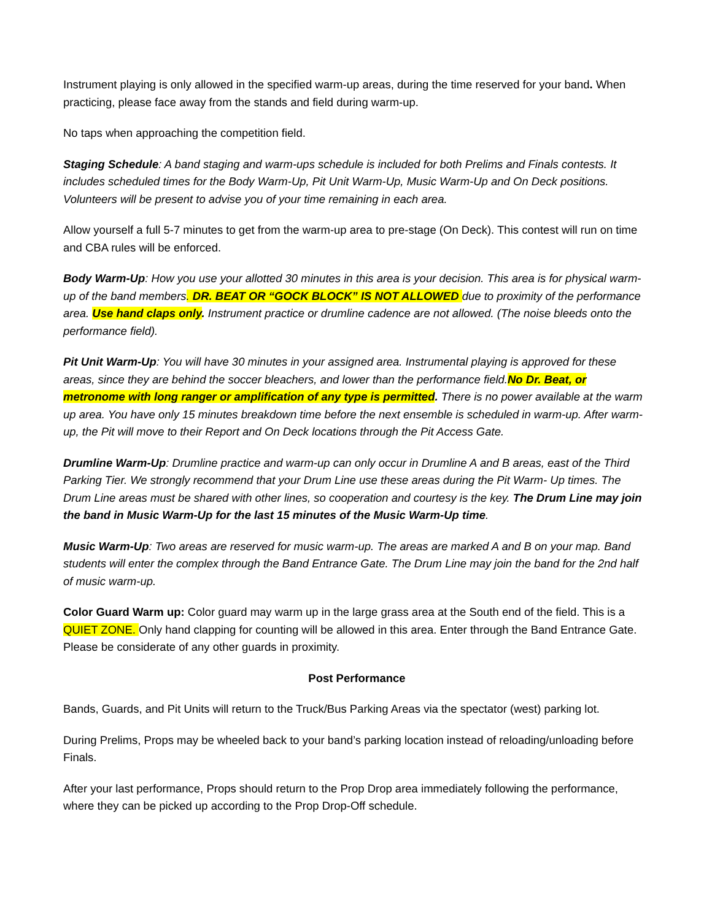Instrument playing is only allowed in the specified warm-up areas, during the time reserved for your band. When practicing, please face away from the stands and field during warm-up.
No taps when approaching the competition field.
Staging Schedule: A band staging and warm-ups schedule is included for both Prelims and Finals contests. It includes scheduled times for the Body Warm-Up, Pit Unit Warm-Up, Music Warm-Up and On Deck positions. Volunteers will be present to advise you of your time remaining in each area.
Allow yourself a full 5-7 minutes to get from the warm-up area to pre-stage (On Deck). This contest will run on time and CBA rules will be enforced.
Body Warm-Up: How you use your allotted 30 minutes in this area is your decision. This area is for physical warm-up of the band members. DR. BEAT OR “GOCK BLOCK” IS NOT ALLOWED due to proximity of the performance area. Use hand claps only. Instrument practice or drumline cadence are not allowed. (The noise bleeds onto the performance field).
Pit Unit Warm-Up: You will have 30 minutes in your assigned area. Instrumental playing is approved for these areas, since they are behind the soccer bleachers, and lower than the performance field.No Dr. Beat, or metronome with long ranger or amplification of any type is permitted. There is no power available at the warm up area. You have only 15 minutes breakdown time before the next ensemble is scheduled in warm-up. After warm-up, the Pit will move to their Report and On Deck locations through the Pit Access Gate.
Drumline Warm-Up: Drumline practice and warm-up can only occur in Drumline A and B areas, east of the Third Parking Tier. We strongly recommend that your Drum Line use these areas during the Pit Warm- Up times. The Drum Line areas must be shared with other lines, so cooperation and courtesy is the key. The Drum Line may join the band in Music Warm-Up for the last 15 minutes of the Music Warm-Up time.
Music Warm-Up: Two areas are reserved for music warm-up. The areas are marked A and B on your map. Band students will enter the complex through the Band Entrance Gate. The Drum Line may join the band for the 2nd half of music warm-up.
Color Guard Warm up: Color guard may warm up in the large grass area at the South end of the field. This is a QUIET ZONE. Only hand clapping for counting will be allowed in this area. Enter through the Band Entrance Gate. Please be considerate of any other guards in proximity.
Post Performance
Bands, Guards, and Pit Units will return to the Truck/Bus Parking Areas via the spectator (west) parking lot.
During Prelims, Props may be wheeled back to your band’s parking location instead of reloading/unloading before Finals.
After your last performance, Props should return to the Prop Drop area immediately following the performance, where they can be picked up according to the Prop Drop-Off schedule.